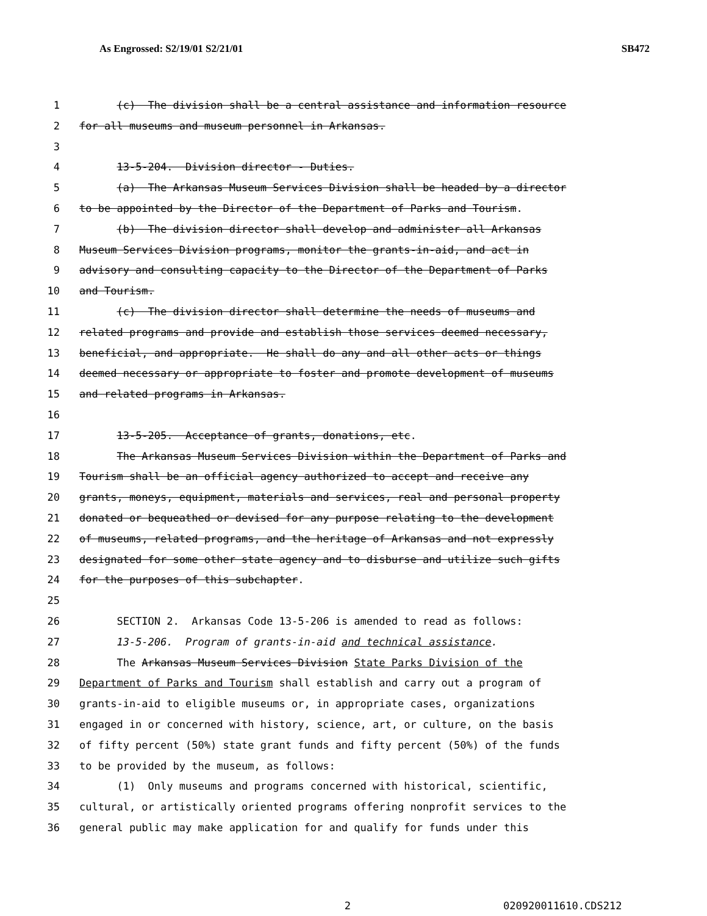As Engrossed: S2/19/01 S2/21/01 SB472
1 (c) The division shall be a central assistance and information resource
2 for all museums and museum personnel in Arkansas.
3
4 13-5-204. Division director - Duties.
5 (a) The Arkansas Museum Services Division shall be headed by a director
6 to be appointed by the Director of the Department of Parks and Tourism.
7 (b) The division director shall develop and administer all Arkansas
8 Museum Services Division programs, monitor the grants-in-aid, and act in
9 advisory and consulting capacity to the Director of the Department of Parks
10 and Tourism.
11 (c) The division director shall determine the needs of museums and
12 related programs and provide and establish those services deemed necessary,
13 beneficial, and appropriate. He shall do any and all other acts or things
14 deemed necessary or appropriate to foster and promote development of museums
15 and related programs in Arkansas.
16
17 13-5-205. Acceptance of grants, donations, etc.
18 The Arkansas Museum Services Division within the Department of Parks and
19 Tourism shall be an official agency authorized to accept and receive any
20 grants, moneys, equipment, materials and services, real and personal property
21 donated or bequeathed or devised for any purpose relating to the development
22 of museums, related programs, and the heritage of Arkansas and not expressly
23 designated for some other state agency and to disburse and utilize such gifts
24 for the purposes of this subchapter.
25
26 SECTION 2. Arkansas Code 13-5-206 is amended to read as follows:
27 13-5-206. Program of grants-in-aid and technical assistance.
28 The Arkansas Museum Services Division State Parks Division of the
29 Department of Parks and Tourism shall establish and carry out a program of
30 grants-in-aid to eligible museums or, in appropriate cases, organizations
31 engaged in or concerned with history, science, art, or culture, on the basis
32 of fifty percent (50%) state grant funds and fifty percent (50%) of the funds
33 to be provided by the museum, as follows:
34 (1) Only museums and programs concerned with historical, scientific,
35 cultural, or artistically oriented programs offering nonprofit services to the
36 general public may make application for and qualify for funds under this
2 020920011610.CDS212